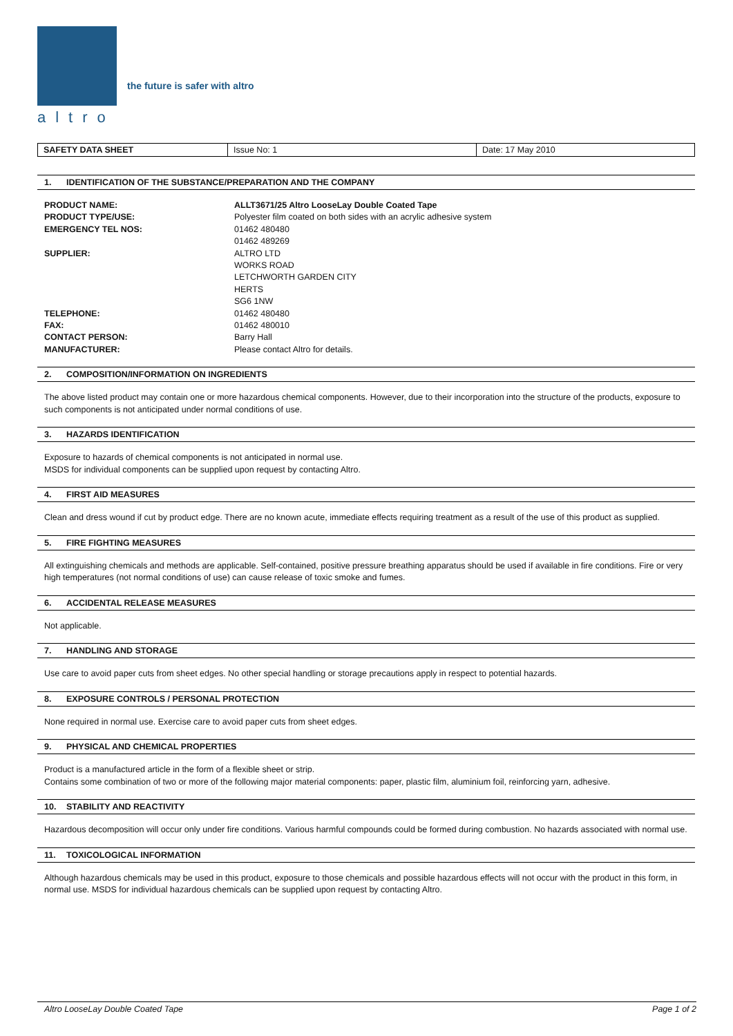altro
the future is safer with altro
| SAFETY DATA SHEET | Issue No: 1 | Date: 17 May 2010 |
1. IDENTIFICATION OF THE SUBSTANCE/PREPARATION AND THE COMPANY
| PRODUCT NAME: | ALLT3671/25 Altro LooseLay Double Coated Tape |
| PRODUCT TYPE/USE: | Polyester film coated on both sides with an acrylic adhesive system |
| EMERGENCY TEL NOS: | 01462 480480 01462 489269 |
| SUPPLIER: | ALTRO LTD WORKS ROAD LETCHWORTH GARDEN CITY HERTS SG6 1NW |
| TELEPHONE: | 01462 480480 |
| FAX: | 01462 480010 |
| CONTACT PERSON: | Barry Hall |
| MANUFACTURER: | Please contact Altro for details. |
2. COMPOSITION/INFORMATION ON INGREDIENTS
The above listed product may contain one or more hazardous chemical components. However, due to their incorporation into the structure of the products, exposure to such components is not anticipated under normal conditions of use.
3. HAZARDS IDENTIFICATION
Exposure to hazards of chemical components is not anticipated in normal use.
MSDS for individual components can be supplied upon request by contacting Altro.
4. FIRST AID MEASURES
Clean and dress wound if cut by product edge. There are no known acute, immediate effects requiring treatment as a result of the use of this product as supplied.
5. FIRE FIGHTING MEASURES
All extinguishing chemicals and methods are applicable. Self-contained, positive pressure breathing apparatus should be used if available in fire conditions. Fire or very high temperatures (not normal conditions of use) can cause release of toxic smoke and fumes.
6. ACCIDENTAL RELEASE MEASURES
Not applicable.
7. HANDLING AND STORAGE
Use care to avoid paper cuts from sheet edges. No other special handling or storage precautions apply in respect to potential hazards.
8. EXPOSURE CONTROLS / PERSONAL PROTECTION
None required in normal use. Exercise care to avoid paper cuts from sheet edges.
9. PHYSICAL AND CHEMICAL PROPERTIES
Product is a manufactured article in the form of a flexible sheet or strip.
Contains some combination of two or more of the following major material components: paper, plastic film, aluminium foil, reinforcing yarn, adhesive.
10. STABILITY AND REACTIVITY
Hazardous decomposition will occur only under fire conditions. Various harmful compounds could be formed during combustion. No hazards associated with normal use.
11. TOXICOLOGICAL INFORMATION
Although hazardous chemicals may be used in this product, exposure to those chemicals and possible hazardous effects will not occur with the product in this form, in normal use. MSDS for individual hazardous chemicals can be supplied upon request by contacting Altro.
Altro LooseLay Double Coated Tape Page 1 of 2